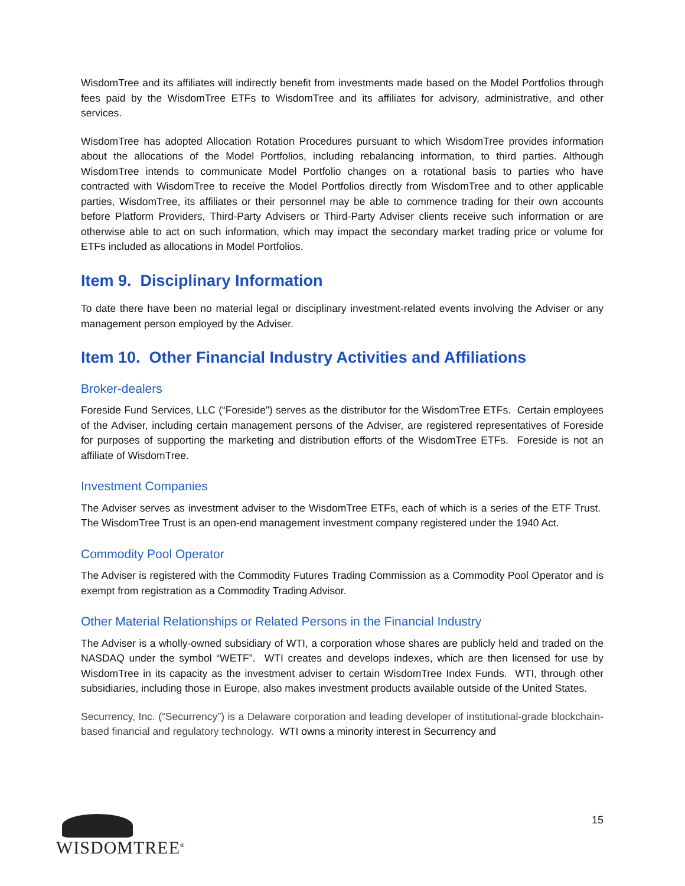WisdomTree and its affiliates will indirectly benefit from investments made based on the Model Portfolios through fees paid by the WisdomTree ETFs to WisdomTree and its affiliates for advisory, administrative, and other services.
WisdomTree has adopted Allocation Rotation Procedures pursuant to which WisdomTree provides information about the allocations of the Model Portfolios, including rebalancing information, to third parties. Although WisdomTree intends to communicate Model Portfolio changes on a rotational basis to parties who have contracted with WisdomTree to receive the Model Portfolios directly from WisdomTree and to other applicable parties, WisdomTree, its affiliates or their personnel may be able to commence trading for their own accounts before Platform Providers, Third-Party Advisers or Third-Party Adviser clients receive such information or are otherwise able to act on such information, which may impact the secondary market trading price or volume for ETFs included as allocations in Model Portfolios.
Item 9. Disciplinary Information
To date there have been no material legal or disciplinary investment-related events involving the Adviser or any management person employed by the Adviser.
Item 10. Other Financial Industry Activities and Affiliations
Broker-dealers
Foreside Fund Services, LLC (“Foreside”) serves as the distributor for the WisdomTree ETFs. Certain employees of the Adviser, including certain management persons of the Adviser, are registered representatives of Foreside for purposes of supporting the marketing and distribution efforts of the WisdomTree ETFs. Foreside is not an affiliate of WisdomTree.
Investment Companies
The Adviser serves as investment adviser to the WisdomTree ETFs, each of which is a series of the ETF Trust. The WisdomTree Trust is an open-end management investment company registered under the 1940 Act.
Commodity Pool Operator
The Adviser is registered with the Commodity Futures Trading Commission as a Commodity Pool Operator and is exempt from registration as a Commodity Trading Advisor.
Other Material Relationships or Related Persons in the Financial Industry
The Adviser is a wholly-owned subsidiary of WTI, a corporation whose shares are publicly held and traded on the NASDAQ under the symbol “WETF”. WTI creates and develops indexes, which are then licensed for use by WisdomTree in its capacity as the investment adviser to certain WisdomTree Index Funds. WTI, through other subsidiaries, including those in Europe, also makes investment products available outside of the United States.
Securrency, Inc. (“Securrency”) is a Delaware corporation and leading developer of institutional-grade blockchain-based financial and regulatory technology. WTI owns a minority interest in Securrency and
WISDOMTREE<sup>®</sup>
15